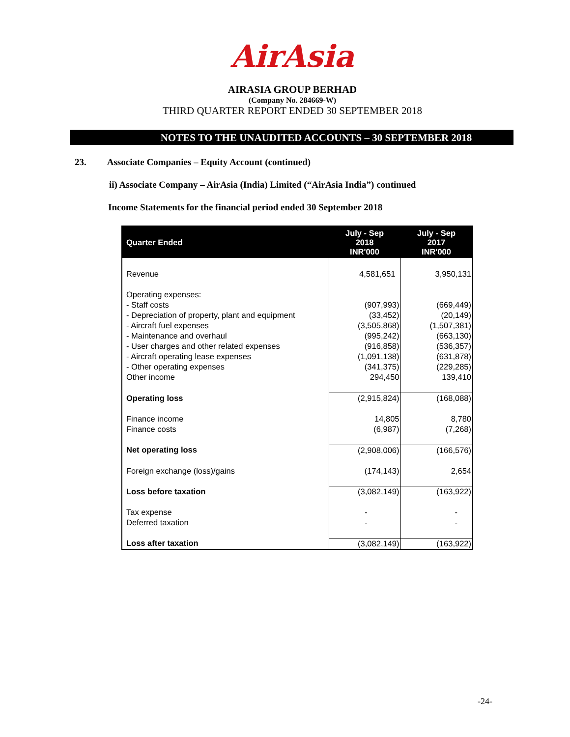AirAsia
AIRASIA GROUP BERHAD
(Company No. 284669-W)
THIRD QUARTER REPORT ENDED 30 SEPTEMBER 2018
NOTES TO THE UNAUDITED ACCOUNTS – 30 SEPTEMBER 2018
23. Associate Companies – Equity Account (continued)
ii) Associate Company – AirAsia (India) Limited (“AirAsia India”) continued
Income Statements for the financial period ended 30 September 2018
| Quarter Ended | July - Sep 2018 INR'000 | July - Sep 2017 INR'000 |
| --- | --- | --- |
| Revenue | 4,581,651 | 3,950,131 |
| Operating expenses: - Staff costs - Depreciation of property, plant and equipment - Aircraft fuel expenses - Maintenance and overhaul - User charges and other related expenses - Aircraft operating lease expenses - Other operating expenses Other income | (907,993) (33,452) (3,505,868) (995,242) (916,858) (1,091,138) (341,375) 294,450 | (669,449) (20,149) (1,507,381) (663,130) (536,357) (631,878) (229,285) 139,410 |
| Operating loss | (2,915,824) | (168,088) |
| Finance income Finance costs | 14,805 (6,987) | 8,780 (7,268) |
| Net operating loss | (2,908,006) | (166,576) |
| Foreign exchange (loss)/gains | (174,143) | 2,654 |
| Loss before taxation | (3,082,149) | (163,922) |
| Tax expense Deferred taxation | - - | - - |
| Loss after taxation | (3,082,149) | (163,922) |
-24-